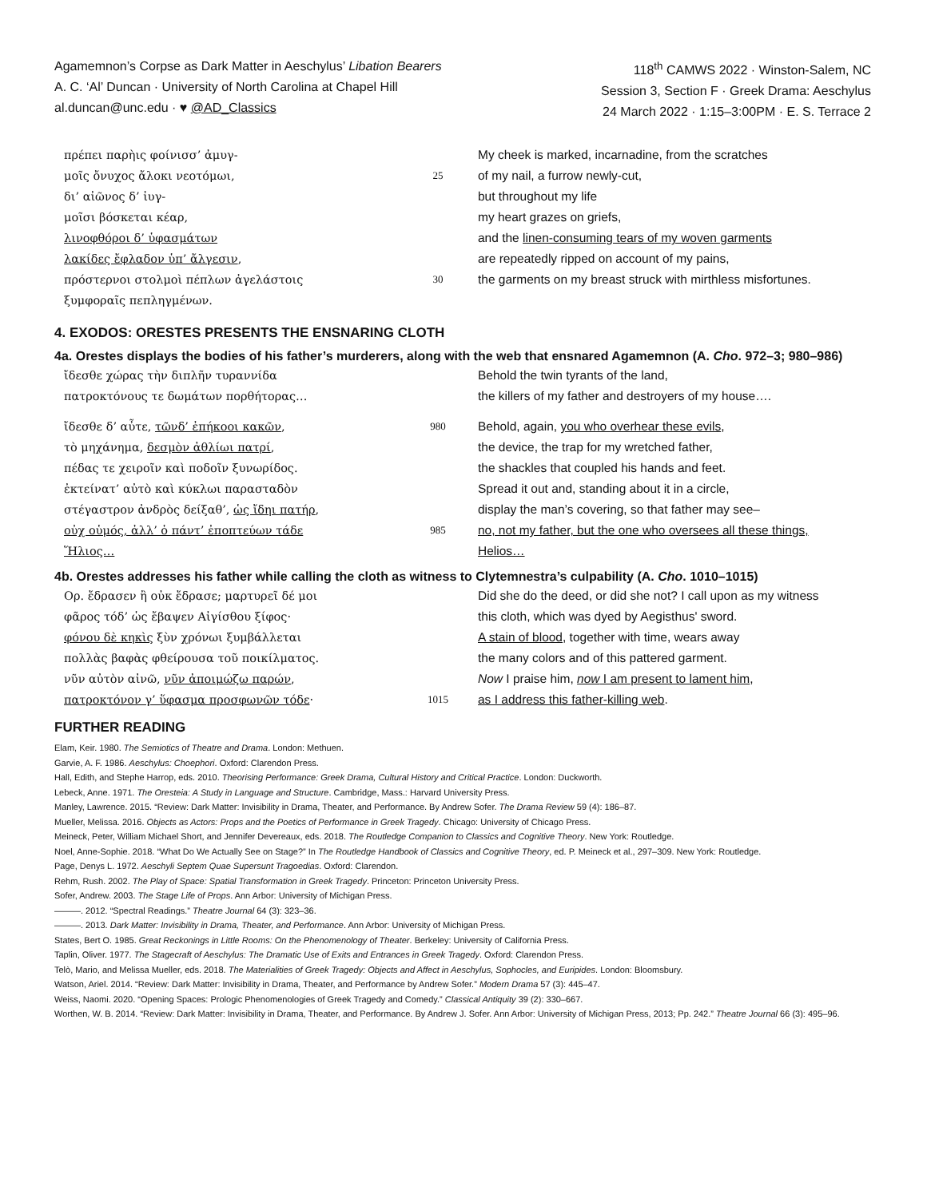Agamemnon’s Corpse as Dark Matter in Aeschylus’ Libation Bearers
A. C. ‘Al’ Duncan · University of North Carolina at Chapel Hill
al.duncan@unc.edu · ♥ @AD_Classics
118<sup>th</sup> CAMWS 2022 · Winston-Salem, NC
Session 3, Section F · Greek Drama: Aeschylus
24 March 2022 · 1:15–3:00PM · E. S. Terrace 2
πρέπει παρὴις φοίνισσ’ ἀμυγ-
μοῖς ὄνυχος ἄλοκι νεοτόμωι,
δι’ αἰῶνος δ’ ἰυγ-
μοῖσι βόσκεται κέαρ,
λινοφθόροι δ’ ὑφασμάτων
λακίδες ἔφλαδον ὑπ’ ἄλγεσιν,
πρόστερνοι στολμοὶ πέπλων ἀγελάστοις
ξυμφοραῖς πεπληγμένων.
25
30
My cheek is marked, incarnadine, from the scratches
of my nail, a furrow newly-cut,
but throughout my life
my heart grazes on griefs,
and the linen-consuming tears of my woven garments
are repeatedly ripped on account of my pains,
the garments on my breast struck with mirthless misfortunes.
4. EXODOS: ORESTES PRESENTS THE ENSNARING CLOTH
4a. Orestes displays the bodies of his father’s murderers, along with the web that ensnared Agamemnon (A. Cho. 972–3; 980–986)
ἴδεσθε χώρας τὴν διπλῆν τυραννίδα
πατροκτόνους τε δωμάτων πορθήτορας…
Behold the twin tyrants of the land,
the killers of my father and destroyers of my house….
ἴδεσθε δ’ αὖτε, τῶνδ’ ἐπήκοοι κακῶν,
τὸ μηχάνημα, δεσμὸν ἀθλίωι πατρί,
πέδας τε χειροῖν καὶ ποδοῖν ξυνωρίδος.
ἐκτείνατ’ αὐτὸ καὶ κύκλωι παρασταδὸν
στέγαστρον ἀνδρὸς δείξαθ’, ὡς ἴδηι πατήρ,
οὐχ οὑμός, ἀλλ’ ὁ πάντ’ ἐποπτεύων τάδε
Ἥλιος…
980
985
Behold, again, you who overhear these evils,
the device, the trap for my wretched father,
the shackles that coupled his hands and feet.
Spread it out and, standing about it in a circle,
display the man’s covering, so that father may see–
no, not my father, but the one who oversees all these things,
Helios…
4b. Orestes addresses his father while calling the cloth as witness to Clytemnestra’s culpability (A. Cho. 1010–1015)
Ορ. ἔδρασεν ἢ οὐκ ἔδρασε; μαρτυρεῖ δέ μοι
φᾶρος τόδ’ ὡς ἔβαψεν Αἰγίσθου ξίφος·
φόνου δὲ κηκὶς ξὺν χρόνωι ξυμβάλλεται
πολλὰς βαφὰς φθείρουσα τοῦ ποικίλματος.
νῦν αὐτὸν αἰνῶ, νῦν ἀποιμώζω παρών,
πατροκτόνον γ’ ὕφασμα προσφωνῶν τόδε·
1015
Did she do the deed, or did she not? I call upon as my witness
this cloth, which was dyed by Aegisthus' sword.
A stain of blood, together with time, wears away
the many colors and of this pattered garment.
Now I praise him, now I am present to lament him,
as I address this father-killing web.
FURTHER READING
Elam, Keir. 1980. The Semiotics of Theatre and Drama. London: Methuen.
Garvie, A. F. 1986. Aeschylus: Choephori. Oxford: Clarendon Press.
Hall, Edith, and Stephe Harrop, eds. 2010. Theorising Performance: Greek Drama, Cultural History and Critical Practice. London: Duckworth.
Lebeck, Anne. 1971. The Oresteia: A Study in Language and Structure. Cambridge, Mass.: Harvard University Press.
Manley, Lawrence. 2015. “Review: Dark Matter: Invisibility in Drama, Theater, and Performance. By Andrew Sofer. The Drama Review 59 (4): 186–87.
Mueller, Melissa. 2016. Objects as Actors: Props and the Poetics of Performance in Greek Tragedy. Chicago: University of Chicago Press.
Meineck, Peter, William Michael Short, and Jennifer Devereaux, eds. 2018. The Routledge Companion to Classics and Cognitive Theory. New York: Routledge.
Noel, Anne-Sophie. 2018. “What Do We Actually See on Stage?” In The Routledge Handbook of Classics and Cognitive Theory, ed. P. Meineck et al., 297–309. New York: Routledge.
Page, Denys L. 1972. Aeschyli Septem Quae Supersunt Tragoedias. Oxford: Clarendon.
Rehm, Rush. 2002. The Play of Space: Spatial Transformation in Greek Tragedy. Princeton: Princeton University Press.
Sofer, Andrew. 2003. The Stage Life of Props. Ann Arbor: University of Michigan Press.
———. 2012. “Spectral Readings.” Theatre Journal 64 (3): 323–36.
———. 2013. Dark Matter: Invisibility in Drama, Theater, and Performance. Ann Arbor: University of Michigan Press.
States, Bert O. 1985. Great Reckonings in Little Rooms: On the Phenomenology of Theater. Berkeley: University of California Press.
Taplin, Oliver. 1977. The Stagecraft of Aeschylus: The Dramatic Use of Exits and Entrances in Greek Tragedy. Oxford: Clarendon Press.
Telò, Mario, and Melissa Mueller, eds. 2018. The Materialities of Greek Tragedy: Objects and Affect in Aeschylus, Sophocles, and Euripides. London: Bloomsbury.
Watson, Ariel. 2014. “Review: Dark Matter: Invisibility in Drama, Theater, and Performance by Andrew Sofer.” Modern Drama 57 (3): 445–47.
Weiss, Naomi. 2020. “Opening Spaces: Prologic Phenomenologies of Greek Tragedy and Comedy.” Classical Antiquity 39 (2): 330–667.
Worthen, W. B. 2014. “Review: Dark Matter: Invisibility in Drama, Theater, and Performance. By Andrew J. Sofer. Ann Arbor: University of Michigan Press, 2013; Pp. 242.” Theatre Journal 66 (3): 495–96.